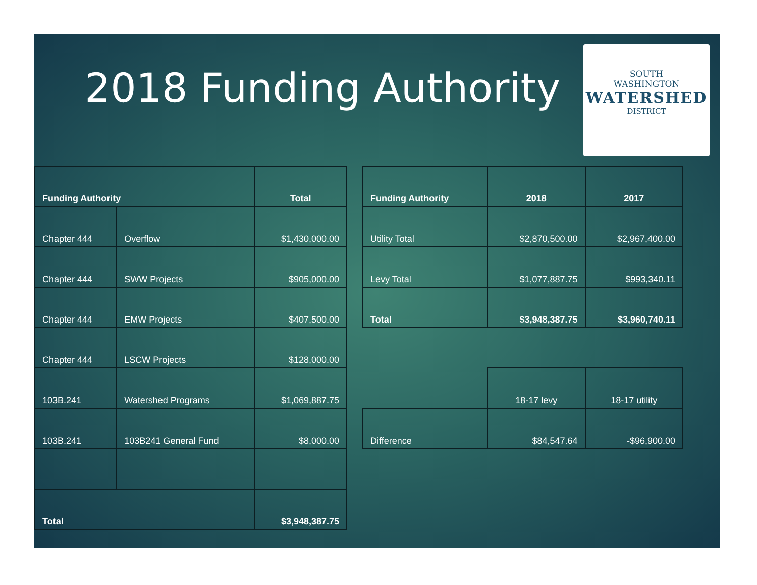2018 Funding Authority
SOUTH
WASHINGTON
WATERSHED
DISTRICT
| Funding Authority | | Total |
| --- | --- | --- |
| Chapter 444 | Overflow | $1,430,000.00 |
| Chapter 444 | SWW Projects | $905,000.00 |
| Chapter 444 | EMW Projects | $407,500.00 |
| Chapter 444 | LSCW Projects | $128,000.00 |
| 103B.241 | Watershed Programs | $1,069,887.75 |
| 103B.241 | 103B241 General Fund | $8,000.00 |
| Total | | $3,948,387.75 |
| Funding Authority | 2018 | 2017 |
| --- | --- | --- |
| Utility Total | $2,870,500.00 | $2,967,400.00 |
| Levy Total | $1,077,887.75 | $993,340.11 |
| Total | $3,948,387.75 | $3,960,740.11 |
| | 18-17 levy | 18-17 utility |
| Difference | $84,547.64 | -$96,900.00 |